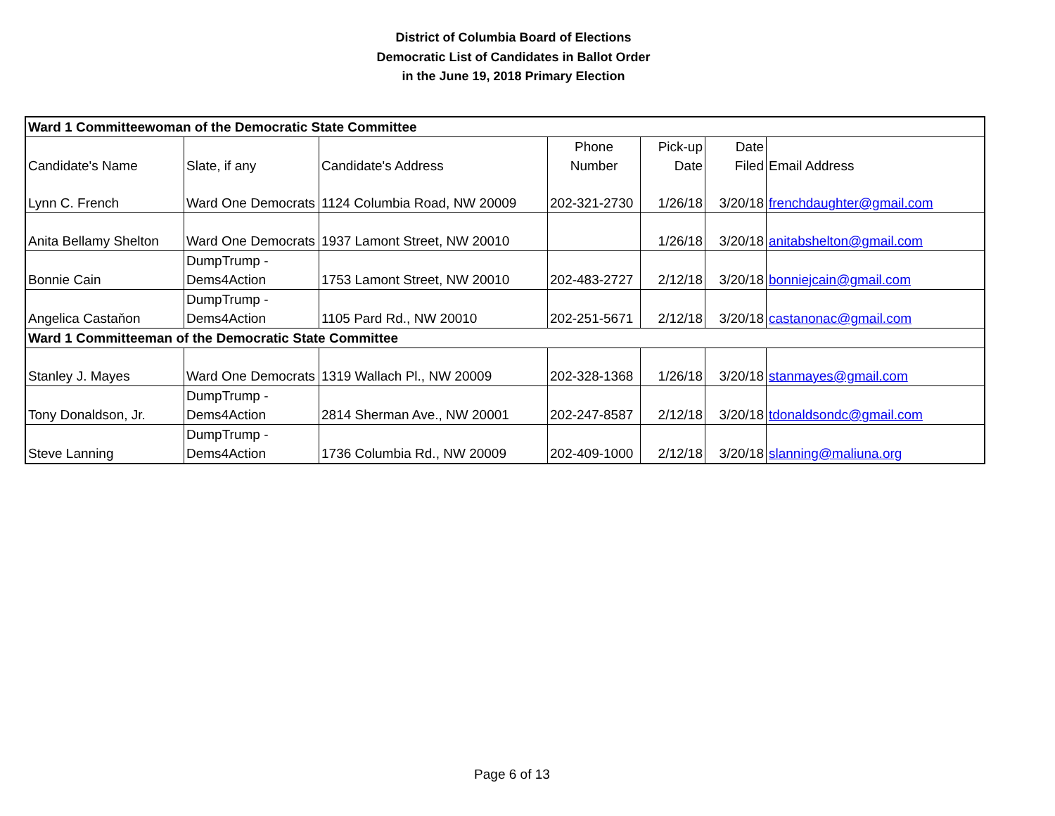District of Columbia Board of Elections
Democratic List of Candidates in Ballot Order
in the June 19, 2018 Primary Election
| Ward 1 Committeewoman of the Democratic State Committee | | | | | | |
| Candidate's Name | Slate, if any | Candidate's Address | Phone Number | Pick-up Date | Date Filed | Email Address |
| Lynn C. French | Ward One Democrats | 1124 Columbia Road, NW 20009 | 202-321-2730 | 1/26/18 | 3/20/18 | frenchdaughter@gmail.com |
| Anita Bellamy Shelton | Ward One Democrats | 1937 Lamont Street, NW 20010 | | 1/26/18 | 3/20/18 | anitabshelton@gmail.com |
| Bonnie Cain | DumpTrump - Dems4Action | 1753 Lamont Street, NW 20010 | 202-483-2727 | 2/12/18 | 3/20/18 | bonniejcain@gmail.com |
| Angelica Castaňon | DumpTrump - Dems4Action | 1105 Pard Rd., NW 20010 | 202-251-5671 | 2/12/18 | 3/20/18 | castanonac@gmail.com |
| Ward 1 Committeeman of the Democratic State Committee | | | | | | |
| Stanley J. Mayes | Ward One Democrats | 1319 Wallach Pl., NW 20009 | 202-328-1368 | 1/26/18 | 3/20/18 | stanmayes@gmail.com |
| Tony Donaldson, Jr. | DumpTrump - Dems4Action | 2814 Sherman Ave., NW 20001 | 202-247-8587 | 2/12/18 | 3/20/18 | tdonaldsondc@gmail.com |
| Steve Lanning | DumpTrump - Dems4Action | 1736 Columbia Rd., NW 20009 | 202-409-1000 | 2/12/18 | 3/20/18 | slanning@maliuna.org |
Page 6 of 13